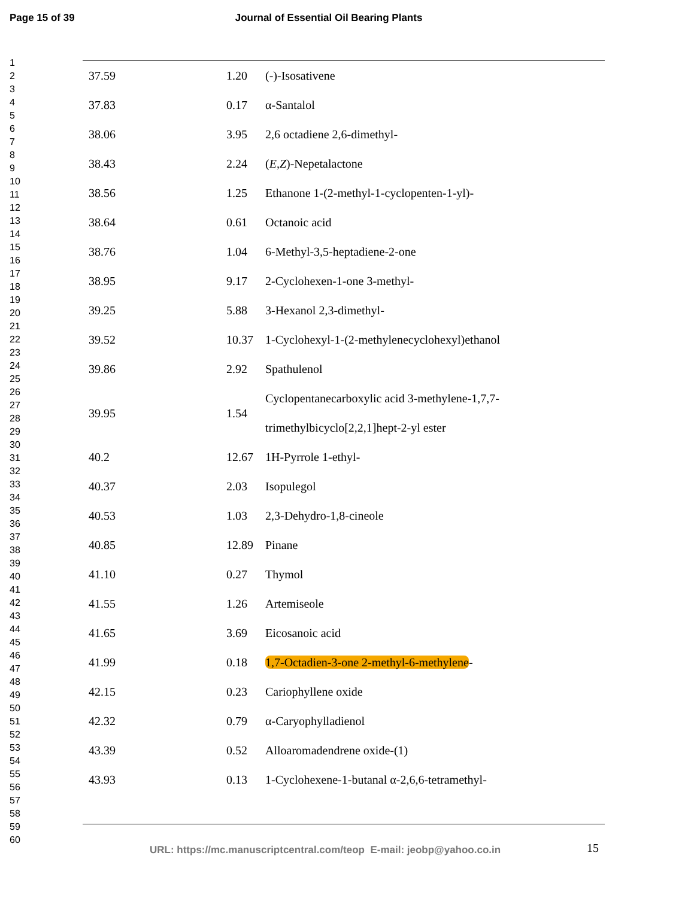Page 15 of 39 Journal of Essential Oil Bearing Plants
1
2
3
4
5
6
7
8
9
10
11
12
13
14
15
16
17
18
19
20
21
22
23
24
25
26
27
28
29
30
31
32
33
34
35
36
37
38
39
40
41
42
43
44
45
46
47
48
49
50
51
52
53
54
55
56
57
58
59
60
| 37.59 | 1.20 | (-)-Isosativene |
| 37.83 | 0.17 | α-Santalol |
| 38.06 | 3.95 | 2,6 octadiene 2,6-dimethyl- |
| 38.43 | 2.24 | ( E,Z )-Nepetalactone |
| 38.56 | 1.25 | Ethanone 1-(2-methyl-1-cyclopenten-1-yl)- |
| 38.64 | 0.61 | Octanoic acid |
| 38.76 | 1.04 | 6-Methyl-3,5-heptadiene-2-one |
| 38.95 | 9.17 | 2-Cyclohexen-1-one 3-methyl- |
| 39.25 | 5.88 | 3-Hexanol 2,3-dimethyl- |
| 39.52 | 10.37 | 1-Cyclohexyl-1-(2-methylenecyclohexyl)ethanol |
| 39.86 | 2.92 | Spathulenol |
| 39.95 | 1.54 | Cyclopentanecarboxylic acid 3-methylene-1,7,7- trimethylbicyclo[2,2,1]hept-2-yl ester |
| 40.2 | 12.67 | 1H-Pyrrole 1-ethyl- |
| 40.37 | 2.03 | Isopulegol |
| 40.53 | 1.03 | 2,3-Dehydro-1,8-cineole |
| 40.85 | 12.89 | Pinane |
| 41.10 | 0.27 | Thymol |
| 41.55 | 1.26 | Artemiseole |
| 41.65 | 3.69 | Eicosanoic acid |
| 41.99 | 0.18 | 1,7-Octadien-3-one 2-methyl-6-methylene - |
| 42.15 | 0.23 | Cariophyllene oxide |
| 42.32 | 0.79 | α-Caryophylladienol |
| 43.39 | 0.52 | Alloaromadendrene oxide-(1) |
| 43.93 | 0.13 | 1-Cyclohexene-1-butanal α-2,6,6-tetramethyl- |
URL: https://mc.manuscriptcentral.com/teop E-mail: jeobp@yahoo.co.in
15